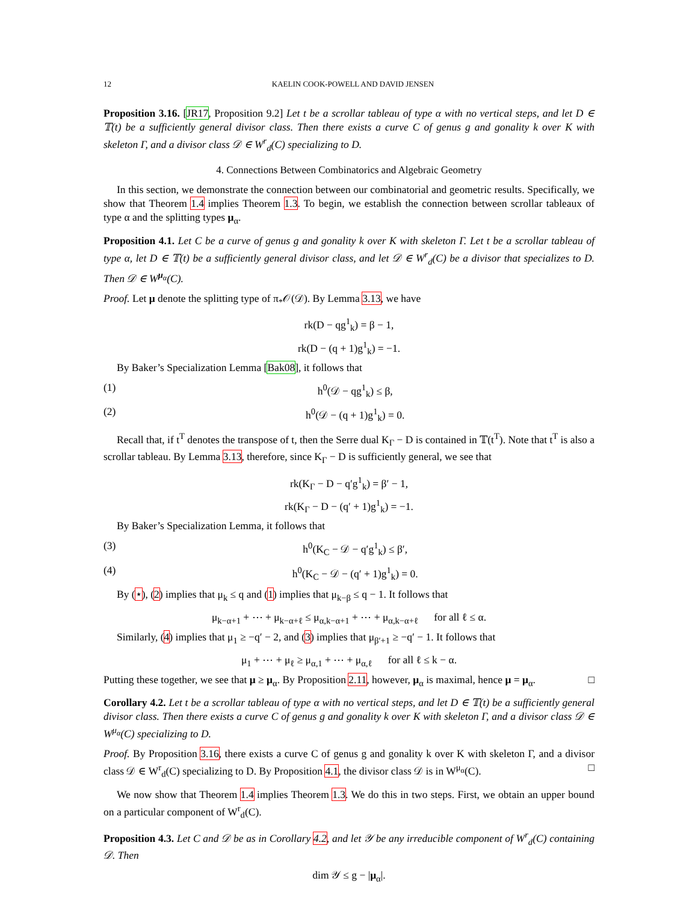12 KAELIN COOK-POWELL AND DAVID JENSEN
Proposition 3.16. [JR17, Proposition 9.2] Let t be a scrollar tableau of type α with no vertical steps, and let D ∈ 𝕋(t) be a sufficiently general divisor class. Then there exists a curve C of genus g and gonality k over K with skeleton Γ, and a divisor class 𝒟 ∈ W<sup>r</sup><sub>d</sub>(C) specializing to D.
4. Connections Between Combinatorics and Algebraic Geometry
In this section, we demonstrate the connection between our combinatorial and geometric results. Specifically, we show that Theorem 1.4 implies Theorem 1.3. To begin, we establish the connection between scrollar tableaux of type α and the splitting types μ<sub>α</sub>.
Proposition 4.1. Let C be a curve of genus g and gonality k over K with skeleton Γ. Let t be a scrollar tableau of type α, let D ∈ 𝕋(t) be a sufficiently general divisor class, and let 𝒟 ∈ W<sup>r</sup><sub>d</sub>(C) be a divisor that specializes to D. Then 𝒟 ∈ W<sup>μ<sub>α</sub></sup>(C).
Proof. Let μ denote the splitting type of π<sub>*</sub>𝒪(𝒟). By Lemma 3.13, we have
rk(D − qg<sup>1</sup><sub>k</sub>) = β − 1,
rk(D − (q + 1)g<sup>1</sup><sub>k</sub>) = −1.
By Baker’s Specialization Lemma [Bak08], it follows that
(1) h<sup>0</sup>(𝒟 − qg<sup>1</sup><sub>k</sub>) ≤ β,
(2) h<sup>0</sup>(𝒟 − (q + 1)g<sup>1</sup><sub>k</sub>) = 0.
Recall that, if t<sup>T</sup> denotes the transpose of t, then the Serre dual K<sub>Γ</sub> − D is contained in 𝕋(t<sup>T</sup>). Note that t<sup>T</sup> is also a scrollar tableau. By Lemma 3.13, therefore, since K<sub>Γ</sub> − D is sufficiently general, we see that
rk(K<sub>Γ</sub> − D − q′g<sup>1</sup><sub>k</sub>) = β′ − 1,
rk(K<sub>Γ</sub> − D − (q′ + 1)g<sup>1</sup><sub>k</sub>) = −1.
By Baker’s Specialization Lemma, it follows that
(3) h<sup>0</sup>(K<sub>C</sub> − 𝒟 − q′g<sup>1</sup><sub>k</sub>) ≤ β′,
(4) h<sup>0</sup>(K<sub>C</sub> − 𝒟 − (q′ + 1)g<sup>1</sup><sub>k</sub>) = 0.
By (⋆), (2) implies that μ<sub>k</sub> ≤ q and (1) implies that μ<sub>k−β</sub> ≤ q − 1. It follows that
μ<sub>k−α+1</sub> + ⋯ + μ<sub>k−α+ℓ</sub> ≤ μ<sub>α,k−α+1</sub> + ⋯ + μ<sub>α,k−α+ℓ</sub> for all ℓ ≤ α.
Similarly, (4) implies that μ<sub>1</sub> ≥ −q′ − 2, and (3) implies that μ<sub>β′+1</sub> ≥ −q′ − 1. It follows that
μ<sub>1</sub> + ⋯ + μ<sub>ℓ</sub> ≥ μ<sub>α,1</sub> + ⋯ + μ<sub>α,ℓ</sub> for all ℓ ≤ k − α.
Putting these together, we see that μ ≥ μ<sub>α</sub>. By Proposition 2.11, however, μ<sub>α</sub> is maximal, hence μ = μ<sub>α</sub>. □
Corollary 4.2. Let t be a scrollar tableau of type α with no vertical steps, and let D ∈ 𝕋(t) be a sufficiently general divisor class. Then there exists a curve C of genus g and gonality k over K with skeleton Γ, and a divisor class 𝒟 ∈ W<sup>μ<sub>α</sub></sup>(C) specializing to D.
Proof. By Proposition 3.16, there exists a curve C of genus g and gonality k over K with skeleton Γ, and a divisor class 𝒟 ∈ W<sup>r</sup><sub>d</sub>(C) specializing to D. By Proposition 4.1, the divisor class 𝒟 is in W<sup>μ<sub>α</sub></sup>(C). □
We now show that Theorem 1.4 implies Theorem 1.3. We do this in two steps. First, we obtain an upper bound on a particular component of W<sup>r</sup><sub>d</sub>(C).
Proposition 4.3. Let C and 𝒟 be as in Corollary 4.2, and let 𝒴 be any irreducible component of W<sup>r</sup><sub>d</sub>(C) containing 𝒟. Then
dim 𝒴 ≤ g − |μ<sub>α</sub>|.